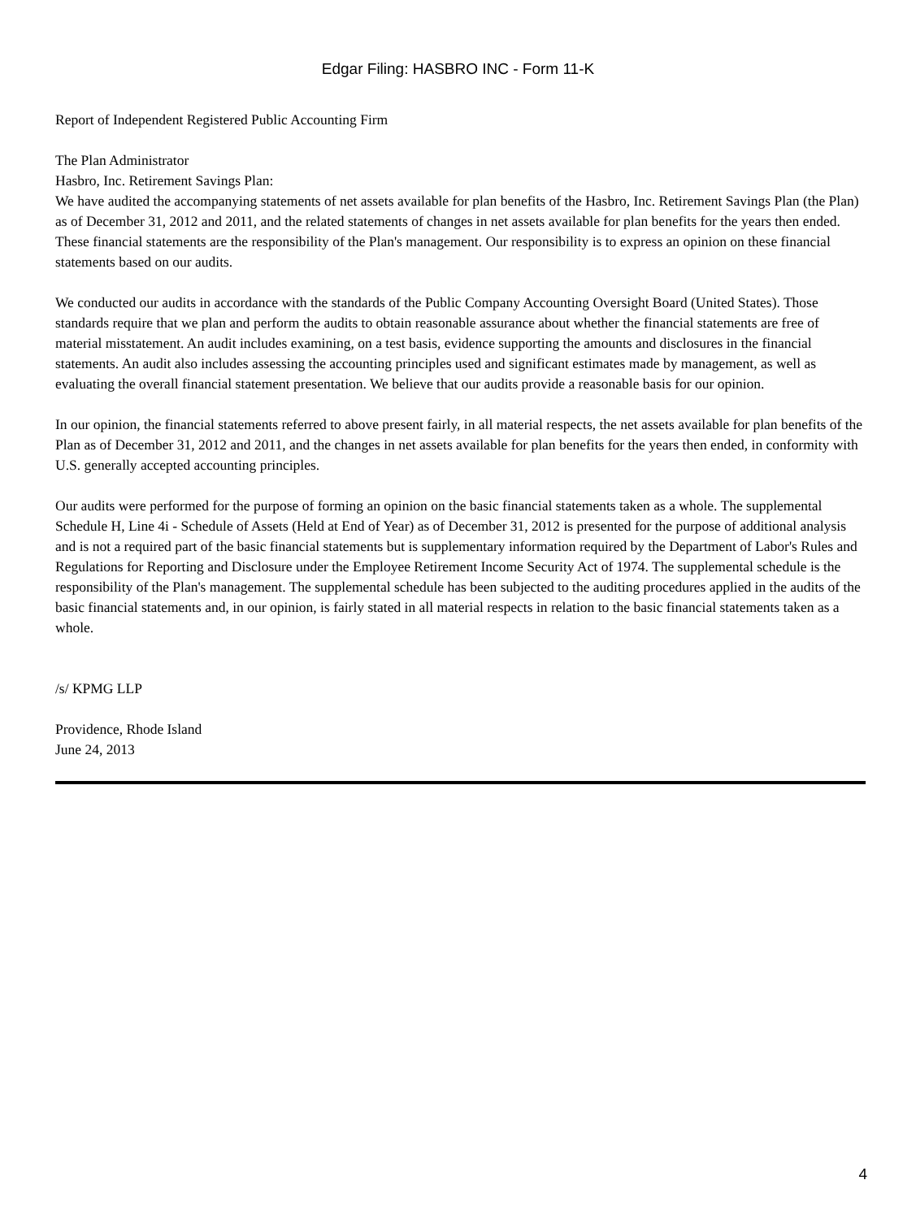Edgar Filing: HASBRO INC - Form 11-K
Report of Independent Registered Public Accounting Firm
The Plan Administrator
Hasbro, Inc. Retirement Savings Plan:
We have audited the accompanying statements of net assets available for plan benefits of the Hasbro, Inc. Retirement Savings Plan (the Plan) as of December 31, 2012 and 2011, and the related statements of changes in net assets available for plan benefits for the years then ended. These financial statements are the responsibility of the Plan's management. Our responsibility is to express an opinion on these financial statements based on our audits.
We conducted our audits in accordance with the standards of the Public Company Accounting Oversight Board (United States). Those standards require that we plan and perform the audits to obtain reasonable assurance about whether the financial statements are free of material misstatement. An audit includes examining, on a test basis, evidence supporting the amounts and disclosures in the financial statements. An audit also includes assessing the accounting principles used and significant estimates made by management, as well as evaluating the overall financial statement presentation. We believe that our audits provide a reasonable basis for our opinion.
In our opinion, the financial statements referred to above present fairly, in all material respects, the net assets available for plan benefits of the Plan as of December 31, 2012 and 2011, and the changes in net assets available for plan benefits for the years then ended, in conformity with U.S. generally accepted accounting principles.
Our audits were performed for the purpose of forming an opinion on the basic financial statements taken as a whole. The supplemental Schedule H, Line 4i - Schedule of Assets (Held at End of Year) as of December 31, 2012 is presented for the purpose of additional analysis and is not a required part of the basic financial statements but is supplementary information required by the Department of Labor's Rules and Regulations for Reporting and Disclosure under the Employee Retirement Income Security Act of 1974. The supplemental schedule is the responsibility of the Plan's management. The supplemental schedule has been subjected to the auditing procedures applied in the audits of the basic financial statements and, in our opinion, is fairly stated in all material respects in relation to the basic financial statements taken as a whole.
/s/ KPMG LLP
Providence, Rhode Island
June 24, 2013
4